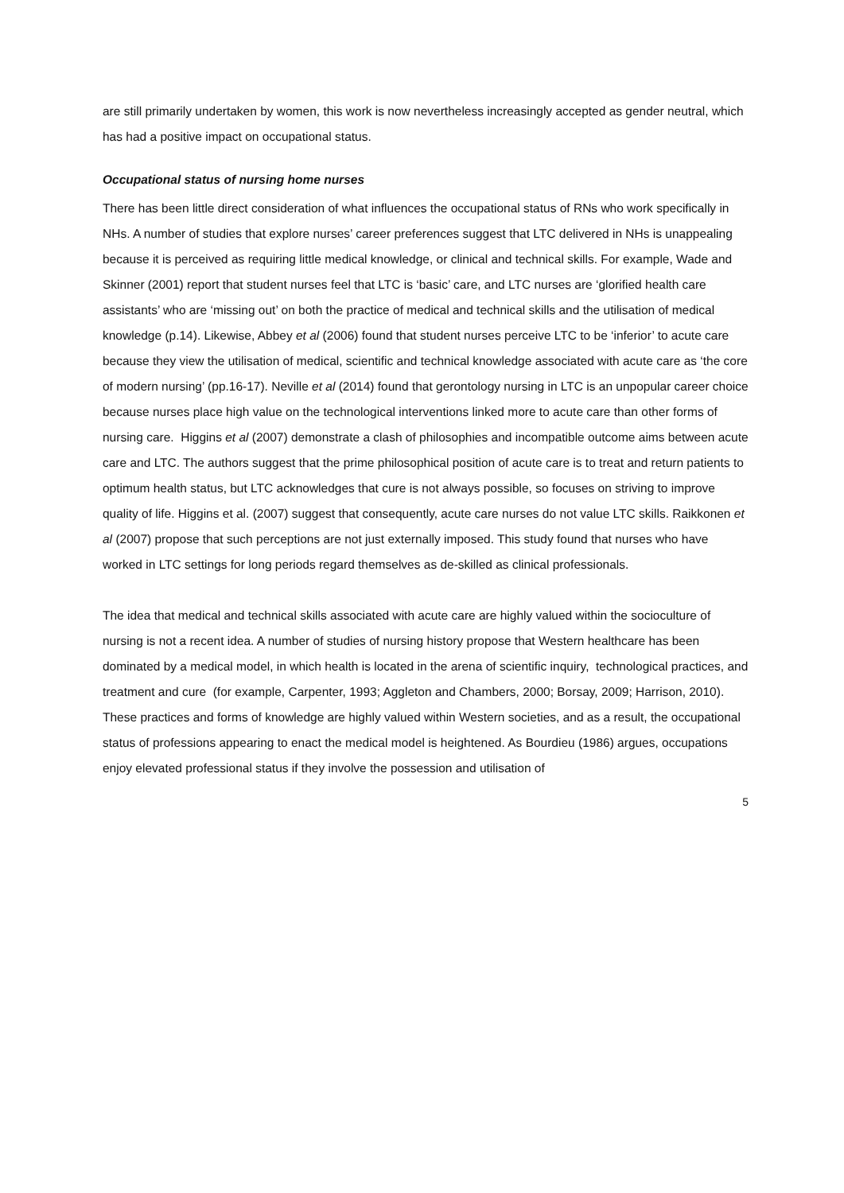are still primarily undertaken by women, this work is now nevertheless increasingly accepted as gender neutral, which has had a positive impact on occupational status.
Occupational status of nursing home nurses
There has been little direct consideration of what influences the occupational status of RNs who work specifically in NHs. A number of studies that explore nurses’ career preferences suggest that LTC delivered in NHs is unappealing because it is perceived as requiring little medical knowledge, or clinical and technical skills. For example, Wade and Skinner (2001) report that student nurses feel that LTC is ‘basic’ care, and LTC nurses are ‘glorified health care assistants’ who are ‘missing out’ on both the practice of medical and technical skills and the utilisation of medical knowledge (p.14). Likewise, Abbey et al (2006) found that student nurses perceive LTC to be ‘inferior’ to acute care because they view the utilisation of medical, scientific and technical knowledge associated with acute care as ‘the core of modern nursing’ (pp.16-17). Neville et al (2014) found that gerontology nursing in LTC is an unpopular career choice because nurses place high value on the technological interventions linked more to acute care than other forms of nursing care. Higgins et al (2007) demonstrate a clash of philosophies and incompatible outcome aims between acute care and LTC. The authors suggest that the prime philosophical position of acute care is to treat and return patients to optimum health status, but LTC acknowledges that cure is not always possible, so focuses on striving to improve quality of life. Higgins et al. (2007) suggest that consequently, acute care nurses do not value LTC skills. Raikkonen et al (2007) propose that such perceptions are not just externally imposed. This study found that nurses who have worked in LTC settings for long periods regard themselves as de-skilled as clinical professionals.
The idea that medical and technical skills associated with acute care are highly valued within the socioculture of nursing is not a recent idea. A number of studies of nursing history propose that Western healthcare has been dominated by a medical model, in which health is located in the arena of scientific inquiry, technological practices, and treatment and cure (for example, Carpenter, 1993; Aggleton and Chambers, 2000; Borsay, 2009; Harrison, 2010). These practices and forms of knowledge are highly valued within Western societies, and as a result, the occupational status of professions appearing to enact the medical model is heightened. As Bourdieu (1986) argues, occupations enjoy elevated professional status if they involve the possession and utilisation of
5